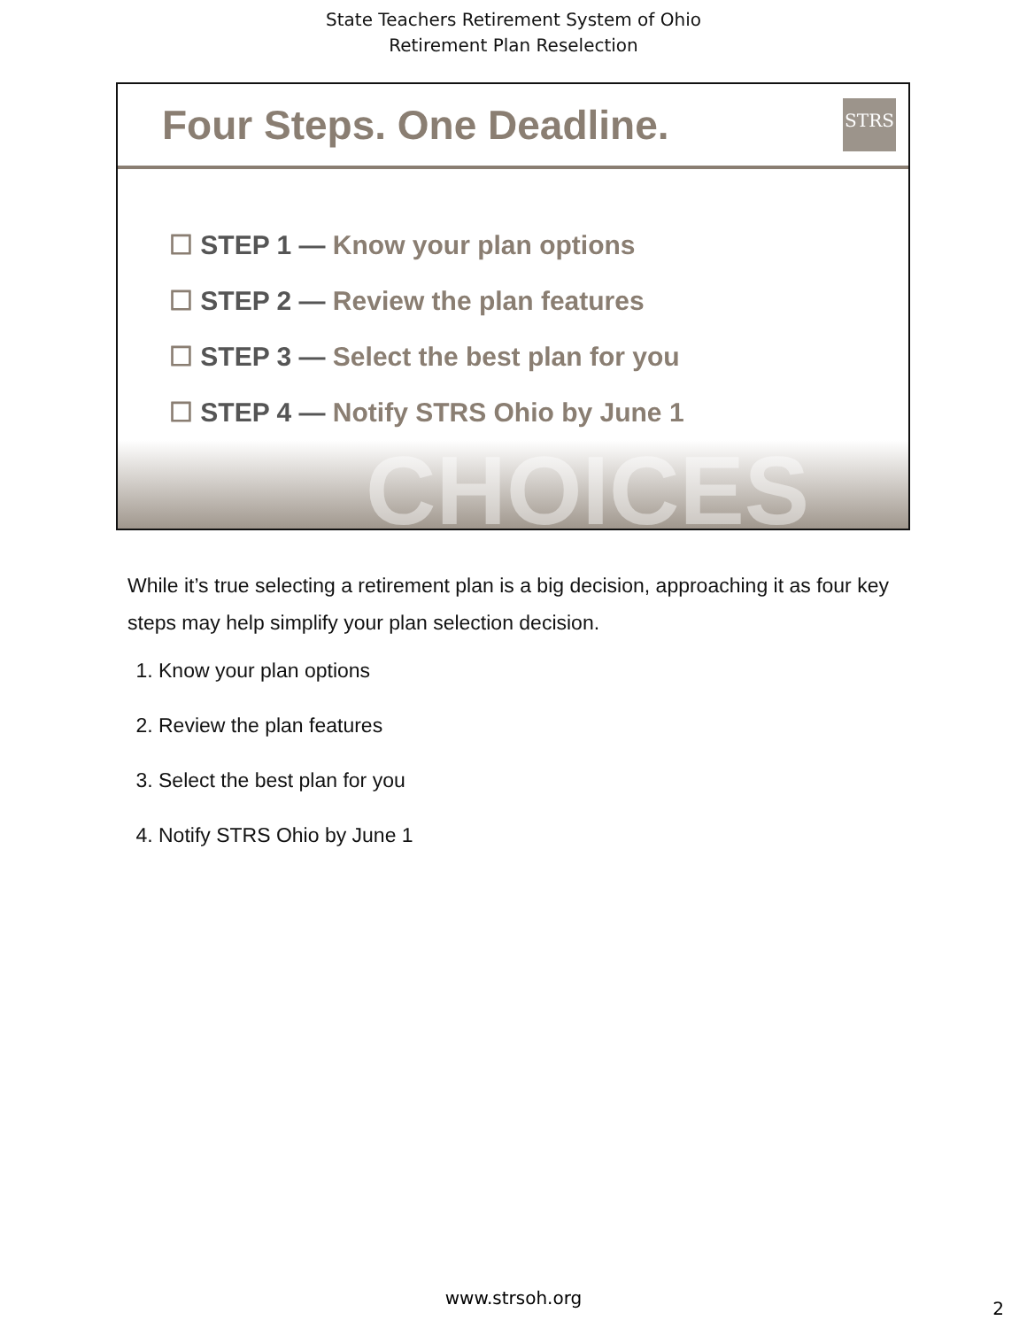State Teachers Retirement System of Ohio
Retirement Plan Reselection
Four Steps. One Deadline.
STRS
☐ STEP 1 — Know your plan options
☐ STEP 2 — Review the plan features
☐ STEP 3 — Select the best plan for you
☐ STEP 4 — Notify STRS Ohio by June 1
CHOICES
While it’s true selecting a retirement plan is a big decision, approaching it as four key steps may help simplify your plan selection decision.
1. Know your plan options
2. Review the plan features
3. Select the best plan for you
4. Notify STRS Ohio by June 1
www.strsoh.org
2